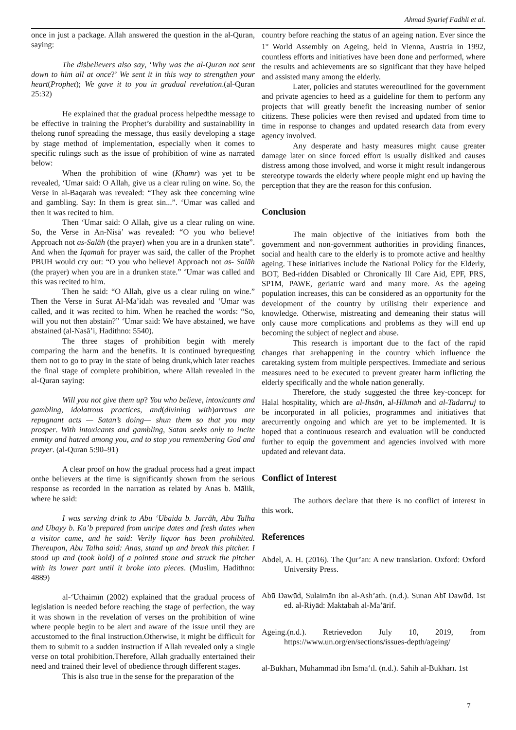Ahmad Syarief Fadhli et al.
once in just a package. Allah answered the question in the al-Quran, saying:
The disbelievers also say, ‘Why was the al-Quran not sent down to him all at once?’ We sent it in this way to strengthen your heart(Prophet); We gave it to you in gradual revelation.(al-Quran 25:32)
He explained that the gradual process helpedthe message to be effective in training the Prophet’s durability and sustainability in thelong runof spreading the message, thus easily developing a stage by stage method of implementation, especially when it comes to specific rulings such as the issue of prohibition of wine as narrated below:
When the prohibition of wine (Khamr) was yet to be revealed, ‘Umar said: O Allah, give us a clear ruling on wine. So, the Verse in al-Baqarah was revealed: “They ask thee concerning wine and gambling. Say: In them is great sin...”. ‘Umar was called and then it was recited to him.
Then ‘Umar said: O Allah, give us a clear ruling on wine. So, the Verse in An-Nisā’ was revealed: “O you who believe! Approach not as-Salāh (the prayer) when you are in a drunken state”. And when the Iqamah for prayer was said, the caller of the Prophet PBUH would cry out: “O you who believe! Approach not as- Salāh (the prayer) when you are in a drunken state.” ‘Umar was called and this was recited to him.
Then he said: “O Allah, give us a clear ruling on wine.” Then the Verse in Surat Al-Mā’idah was revealed and ‘Umar was called, and it was recited to him. When he reached the words: “So, will you not then abstain?” ‘Umar said: We have abstained, we have abstained (al-Nasā’i, Hadithno: 5540).
The three stages of prohibition begin with merely comparing the harm and the benefits. It is continued byrequesting them not to go to pray in the state of being drunk,which later reaches the final stage of complete prohibition, where Allah revealed in the al-Quran saying:
Will you not give them up? You who believe, intoxicants and gambling, idolatrous practices, and(divining with)arrows are repugnant acts — Satan’s doing— shun them so that you may prosper. With intoxicants and gambling, Satan seeks only to incite enmity and hatred among you, and to stop you remembering God and prayer. (al-Quran 5:90–91)
A clear proof on how the gradual process had a great impact onthe believers at the time is significantly shown from the serious response as recorded in the narration as related by Anas b. Mālik, where he said:
I was serving drink to Abu ‘Ubaida b. Jarrāh, Abu Talha and Ubayy b. Ka’b prepared from unripe dates and fresh dates when a visitor came, and he said: Verily liquor has been prohibited. Thereupon, Abu Talha said: Anas, stand up and break this pitcher. I stood up and (took hold) of a pointed stone and struck the pitcher with its lower part until it broke into pieces. (Muslim, Hadithno: 4889)
al-‘Uthaimīn (2002) explained that the gradual process of legislation is needed before reaching the stage of perfection, the way it was shown in the revelation of verses on the prohibition of wine where people begin to be alert and aware of the issue until they are accustomed to the final instruction.Otherwise, it might be difficult for them to submit to a sudden instruction if Allah revealed only a single verse on total prohibition.Therefore, Allah gradually entertained their need and trained their level of obedience through different stages.
This is also true in the sense for the preparation of the
country before reaching the status of an ageing nation. Ever since the 1<sup>st</sup> World Assembly on Ageing, held in Vienna, Austria in 1992, countless efforts and initiatives have been done and performed, where the results and achievements are so significant that they have helped and assisted many among the elderly.
Later, policies and statutes wereoutlined for the government and private agencies to heed as a guideline for them to perform any projects that will greatly benefit the increasing number of senior citizens. These policies were then revised and updated from time to time in response to changes and updated research data from every agency involved.
Any desperate and hasty measures might cause greater damage later on since forced effort is usually disliked and causes distress among those involved, and worse it might result indangerous stereotype towards the elderly where people might end up having the perception that they are the reason for this confusion.
Conclusion
The main objective of the initiatives from both the government and non-government authorities in providing finances, social and health care to the elderly is to promote active and healthy ageing. These initiatives include the National Policy for the Elderly, BOT, Bed-ridden Disabled or Chronically Ill Care Aid, EPF, PRS, SP1M, PAWE, geriatric ward and many more. As the ageing population increases, this can be considered as an opportunity for the development of the country by utilising their experience and knowledge. Otherwise, mistreating and demeaning their status will only cause more complications and problems as they will end up becoming the subject of neglect and abuse.
This research is important due to the fact of the rapid changes that arehappening in the country which influence the caretaking system from multiple perspectives. Immediate and serious measures need to be executed to prevent greater harm inflicting the elderly specifically and the whole nation generally.
Therefore, the study suggested the three key-concept for Halal hospitality, which are al-Ihsān, al-Hikmah and al-Tadarruj to be incorporated in all policies, programmes and initiatives that arecurrently ongoing and which are yet to be implemented. It is hoped that a continuous research and evaluation will be conducted further to equip the government and agencies involved with more updated and relevant data.
Conflict of Interest
The authors declare that there is no conflict of interest in this work.
References
Abdel, A. H. (2016). The Qur’an: A new translation. Oxford: Oxford University Press.
Abū Dawūd, Sulaimān ibn al-Ash’ath. (n.d.). Sunan Abī Dawūd. 1st ed. al-Riyād: Maktabah al-Ma’ārif.
Ageing.(n.d.). Retrievedon July 10, 2019, from https://www.un.org/en/sections/issues-depth/ageing/
al-Bukhārī, Muhammad ibn Ismā‘īl. (n.d.). Sahih al-Bukhārī. 1st
7